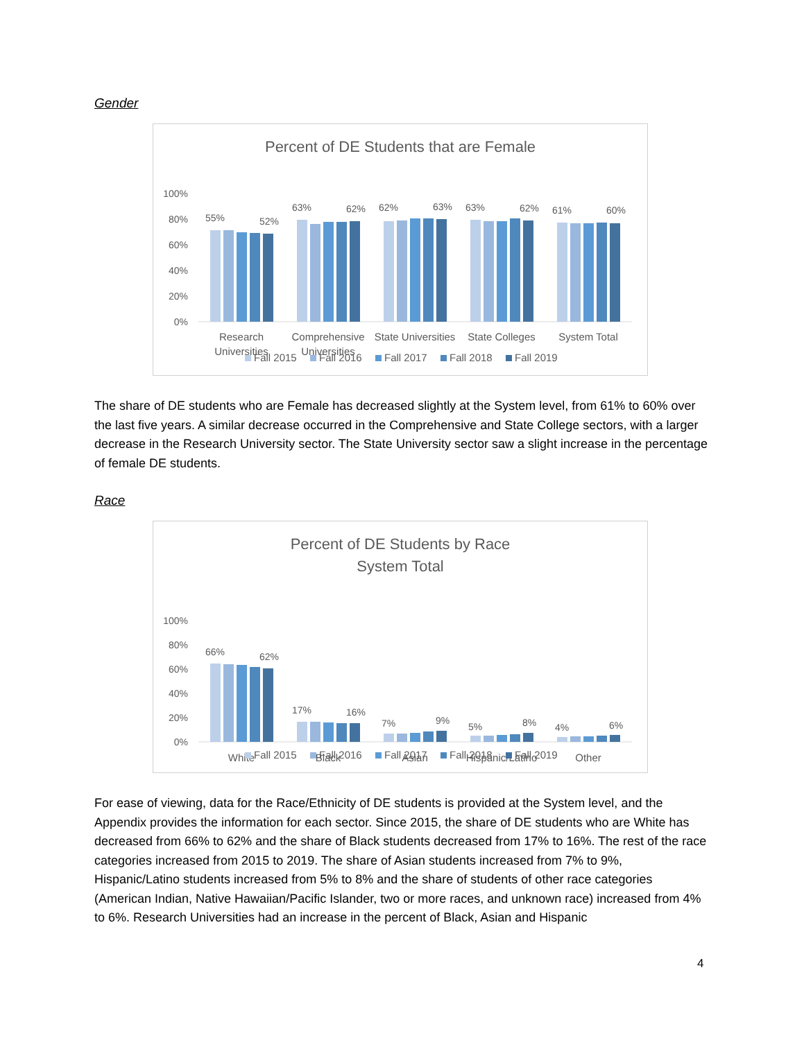Gender
Percent of DE Students that are Female
100%
80%
60%
40%
20%
0%
55%
52%
63%
62%
62%
63%
63%
62%
61%
60%
Research
Universities
Comprehensive
Universities
State Universities
State Colleges
System Total
Fall 2015
Fall 2016
Fall 2017
Fall 2018
Fall 2019
The share of DE students who are Female has decreased slightly at the System level, from 61% to 60% over the last five years. A similar decrease occurred in the Comprehensive and State College sectors, with a larger decrease in the Research University sector. The State University sector saw a slight increase in the percentage of female DE students.
Race
Percent of DE Students by Race
System Total
100%
80%
60%
40%
20%
0%
66%
62%
17%
16%
7%
9%
5%
8%
4%
6%
White
Black
Asian
Hispanic/Latino
Other
Fall 2015
Fall 2016
Fall 2017
Fall 2018
Fall 2019
For ease of viewing, data for the Race/Ethnicity of DE students is provided at the System level, and the Appendix provides the information for each sector. Since 2015, the share of DE students who are White has decreased from 66% to 62% and the share of Black students decreased from 17% to 16%. The rest of the race categories increased from 2015 to 2019. The share of Asian students increased from 7% to 9%, Hispanic/Latino students increased from 5% to 8% and the share of students of other race categories (American Indian, Native Hawaiian/Pacific Islander, two or more races, and unknown race) increased from 4% to 6%. Research Universities had an increase in the percent of Black, Asian and Hispanic
4